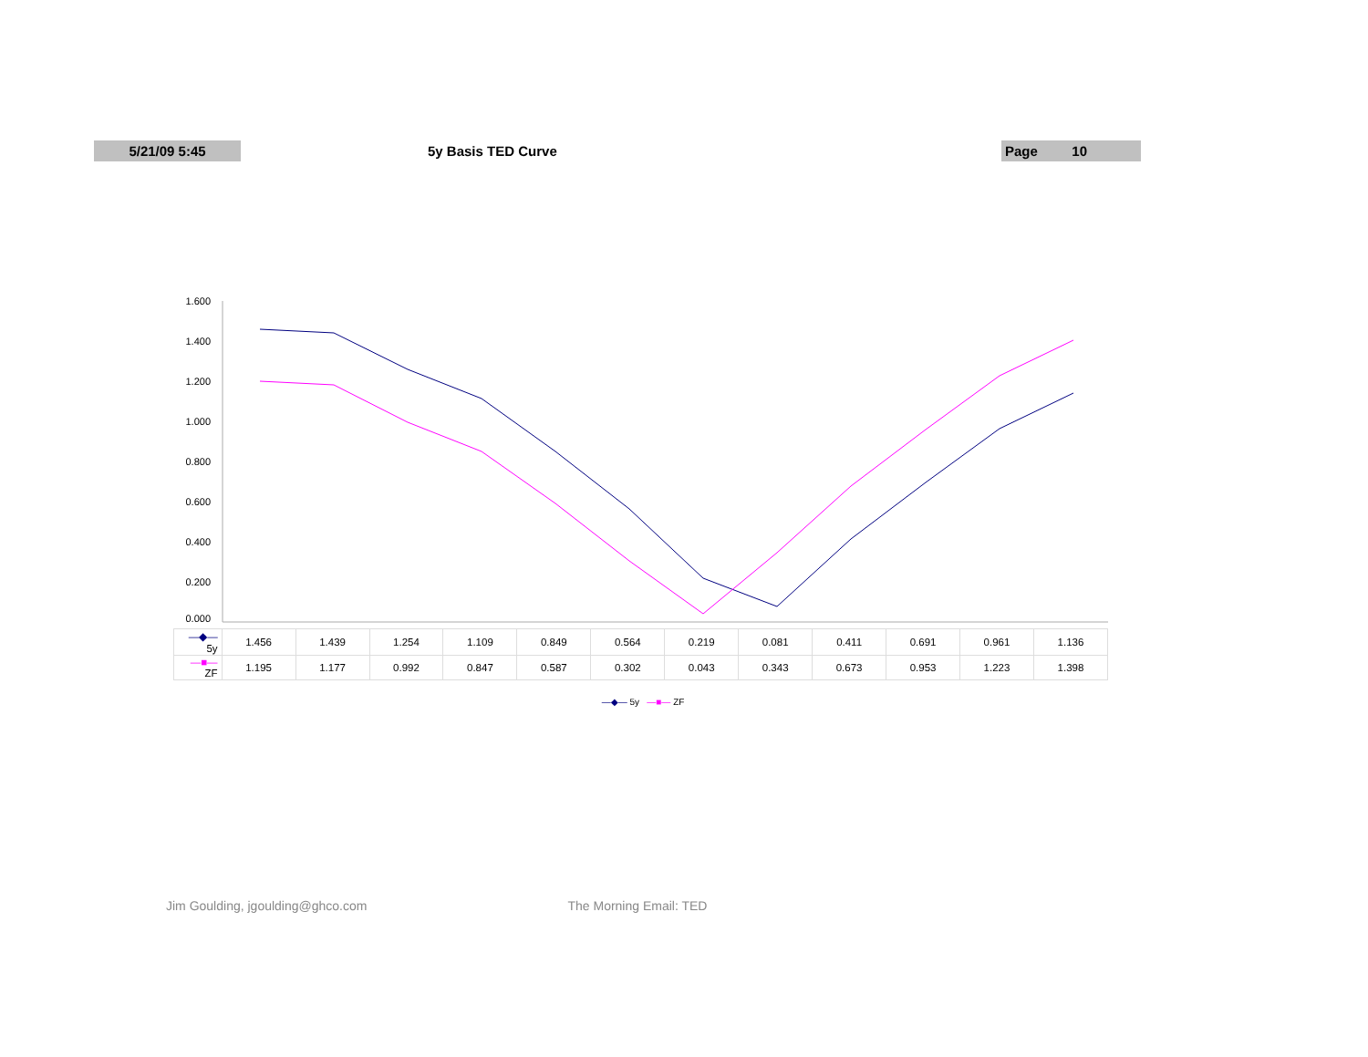5/21/09 5:45
5y Basis TED Curve
Page 10
1.600
1.400
1.200
1.000
0.800
0.600
0.400
0.200
0.000
| —◆— 5y | 1.456 | 1.439 | 1.254 | 1.109 | 0.849 | 0.564 | 0.219 | 0.081 | 0.411 | 0.691 | 0.961 | 1.136 |
| —■— ZF | 1.195 | 1.177 | 0.992 | 0.847 | 0.587 | 0.302 | 0.043 | 0.343 | 0.673 | 0.953 | 1.223 | 1.398 |
—◆— 5y —■— ZF
Jim Goulding, jgoulding@ghco.com The Morning Email: TED